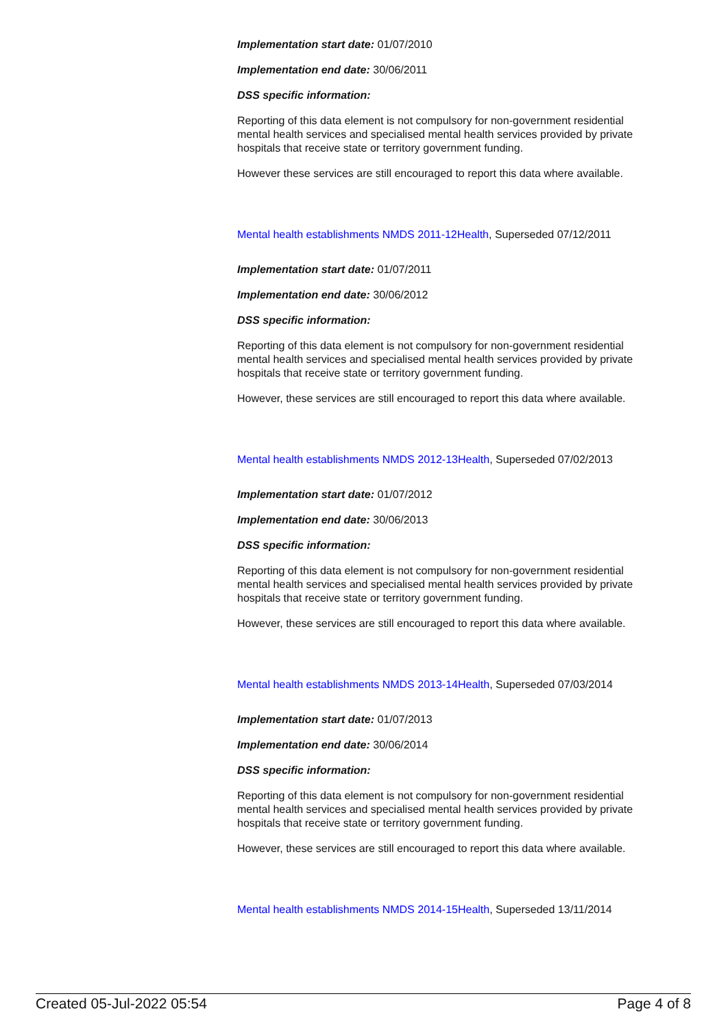Implementation start date: 01/07/2010
Implementation end date: 30/06/2011
DSS specific information:
Reporting of this data element is not compulsory for non-government residential mental health services and specialised mental health services provided by private hospitals that receive state or territory government funding.
However these services are still encouraged to report this data where available.
Mental health establishments NMDS 2011-12Health, Superseded 07/12/2011
Implementation start date: 01/07/2011
Implementation end date: 30/06/2012
DSS specific information:
Reporting of this data element is not compulsory for non-government residential mental health services and specialised mental health services provided by private hospitals that receive state or territory government funding.
However, these services are still encouraged to report this data where available.
Mental health establishments NMDS 2012-13Health, Superseded 07/02/2013
Implementation start date: 01/07/2012
Implementation end date: 30/06/2013
DSS specific information:
Reporting of this data element is not compulsory for non-government residential mental health services and specialised mental health services provided by private hospitals that receive state or territory government funding.
However, these services are still encouraged to report this data where available.
Mental health establishments NMDS 2013-14Health, Superseded 07/03/2014
Implementation start date: 01/07/2013
Implementation end date: 30/06/2014
DSS specific information:
Reporting of this data element is not compulsory for non-government residential mental health services and specialised mental health services provided by private hospitals that receive state or territory government funding.
However, these services are still encouraged to report this data where available.
Mental health establishments NMDS 2014-15Health, Superseded 13/11/2014
Created 05-Jul-2022 05:54 Page 4 of 8